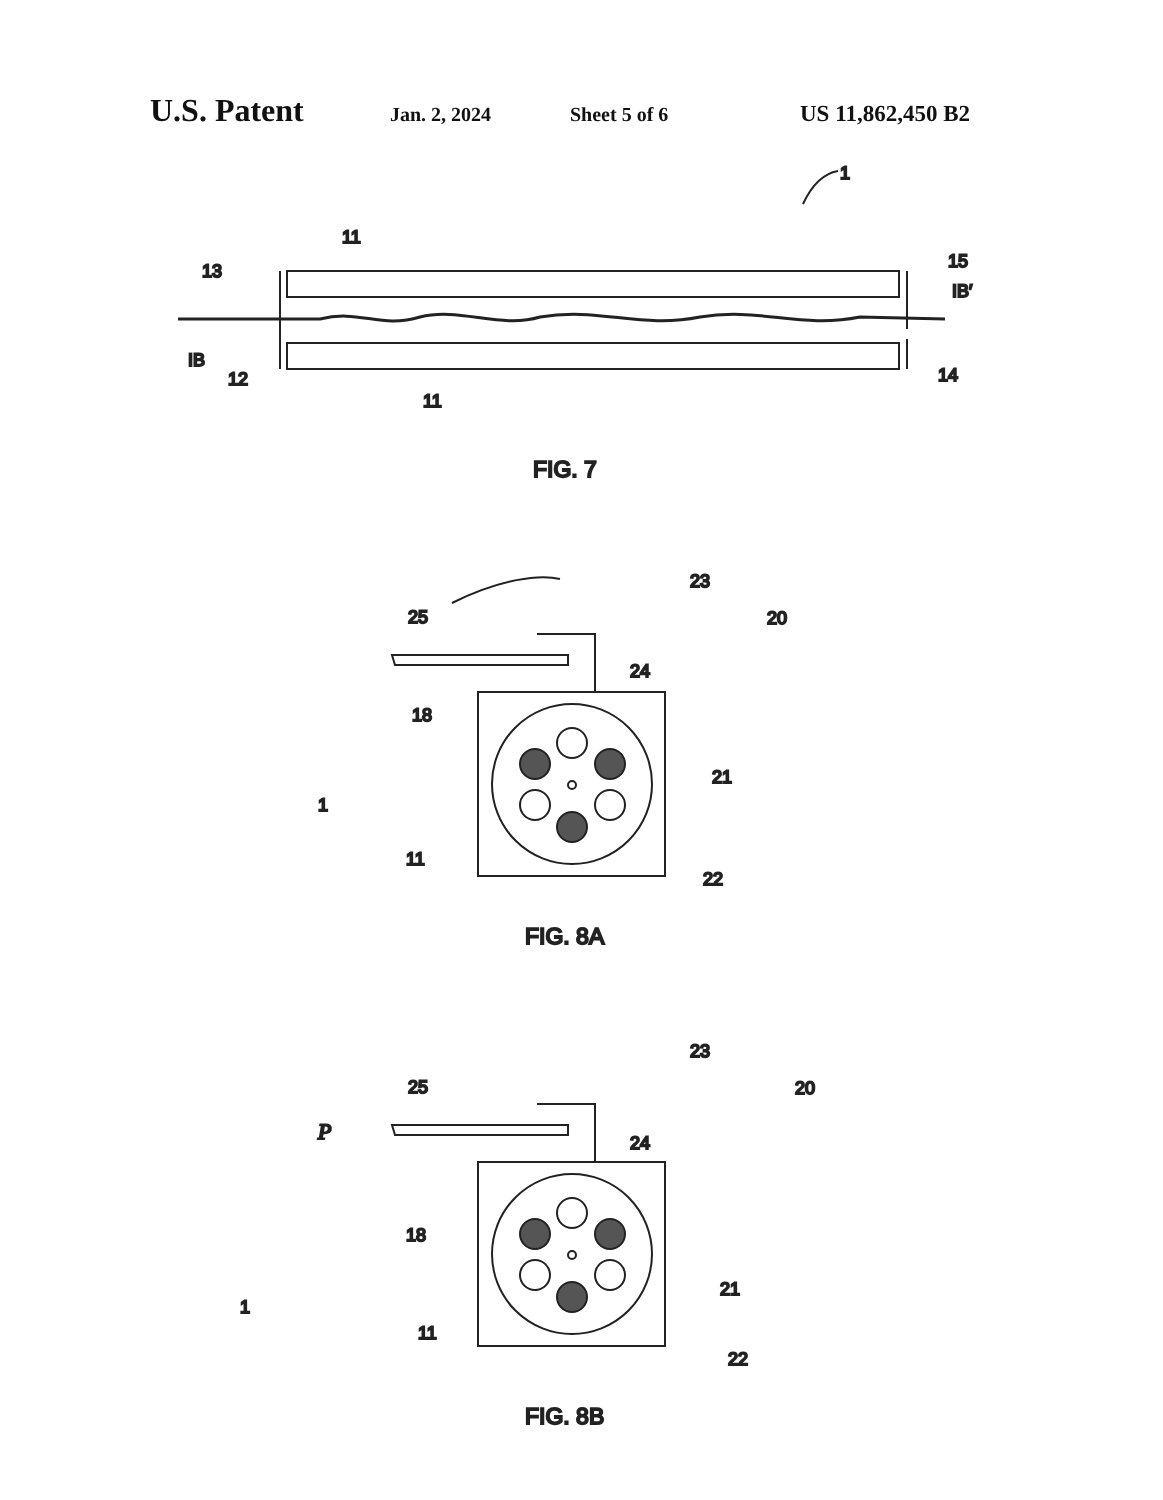U.S. Patent Jan. 2, 2024 Sheet 5 of 6 US 11,862,450 B2
1
11
13
15
IB′
IB
12
11
14
FIG. 7
23
20
25
24
18
21
1
11
22
FIG. 8A
23
20
25
P
24
18
21
1
11
22
FIG. 8B